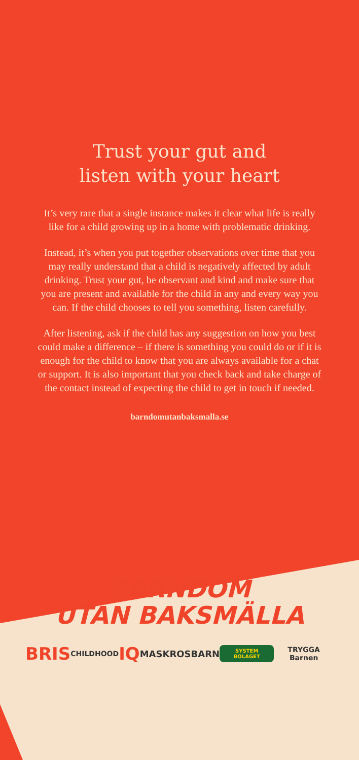Trust your gut and
listen with your heart
It’s very rare that a single instance makes it clear what life is really like for a child growing up in a home with problematic drinking.
Instead, it’s when you put together observations over time that you may really understand that a child is negatively affected by adult drinking. Trust your gut, be observant and kind and make sure that you are present and available for the child in any and every way you can. If the child chooses to tell you something, listen carefully.
After listening, ask if the child has any suggestion on how you best could make a difference – if there is something you could do or if it is enough for the child to know that you are always available for a chat or support. It is also important that you check back and take charge of the contact instead of expecting the child to get in touch if needed.
barndomutanbaksmalla.se
BARNDOM
UTAN BAKSMÄLLA
BRIS CHILDHOOD IQ MASKROSBARN SYSTEM BOLAGET TRYGGA Barnen